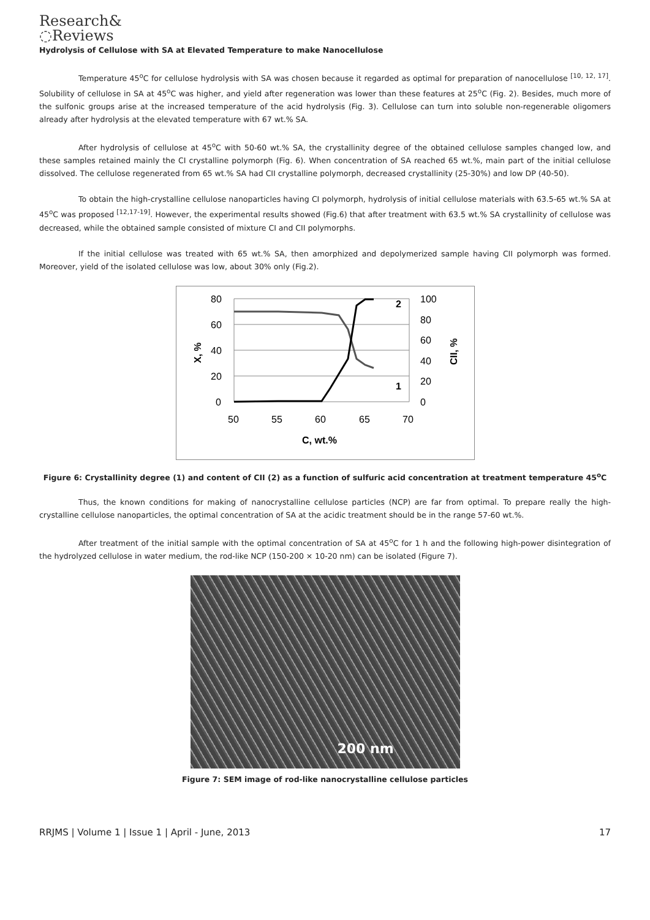Research&
◌Reviews
Hydrolysis of Cellulose with SA at Elevated Temperature to make Nanocellulose
Temperature 45<sup>o</sup>C for cellulose hydrolysis with SA was chosen because it regarded as optimal for preparation of nanocellulose <sup>[10, 12, 17]</sup>. Solubility of cellulose in SA at 45<sup>o</sup>C was higher, and yield after regeneration was lower than these features at 25<sup>o</sup>C (Fig. 2). Besides, much more of the sulfonic groups arise at the increased temperature of the acid hydrolysis (Fig. 3). Cellulose can turn into soluble non-regenerable oligomers already after hydrolysis at the elevated temperature with 67 wt.% SA.
After hydrolysis of cellulose at 45<sup>o</sup>C with 50-60 wt.% SA, the crystallinity degree of the obtained cellulose samples changed low, and these samples retained mainly the CI crystalline polymorph (Fig. 6). When concentration of SA reached 65 wt.%, main part of the initial cellulose dissolved. The cellulose regenerated from 65 wt.% SA had CII crystalline polymorph, decreased crystallinity (25-30%) and low DP (40-50).
To obtain the high-crystalline cellulose nanoparticles having CI polymorph, hydrolysis of initial cellulose materials with 63.5-65 wt.% SA at 45<sup>o</sup>C was proposed <sup>[12,17-19]</sup>. However, the experimental results showed (Fig.6) that after treatment with 63.5 wt.% SA crystallinity of cellulose was decreased, while the obtained sample consisted of mixture CI and CII polymorphs.
If the initial cellulose was treated with 65 wt.% SA, then amorphized and depolymerized sample having CII polymorph was formed. Moreover, yield of the isolated cellulose was low, about 30% only (Fig.2).
80
60
40
20
0
100
80
60
40
20
0
50
55
60
65
70
C, wt.%
2
1
X, %
CII, %
Figure 6: Crystallinity degree (1) and content of CII (2) as a function of sulfuric acid concentration at treatment temperature 45<sup>o</sup>C
Thus, the known conditions for making of nanocrystalline cellulose particles (NCP) are far from optimal. To prepare really the high-crystalline cellulose nanoparticles, the optimal concentration of SA at the acidic treatment should be in the range 57-60 wt.%.
After treatment of the initial sample with the optimal concentration of SA at 45<sup>o</sup>C for 1 h and the following high-power disintegration of the hydrolyzed cellulose in water medium, the rod-like NCP (150-200 × 10-20 nm) can be isolated (Figure 7).
200 nm
Figure 7: SEM image of rod-like nanocrystalline cellulose particles
RRJMS | Volume 1 | Issue 1 | April - June, 2013 17